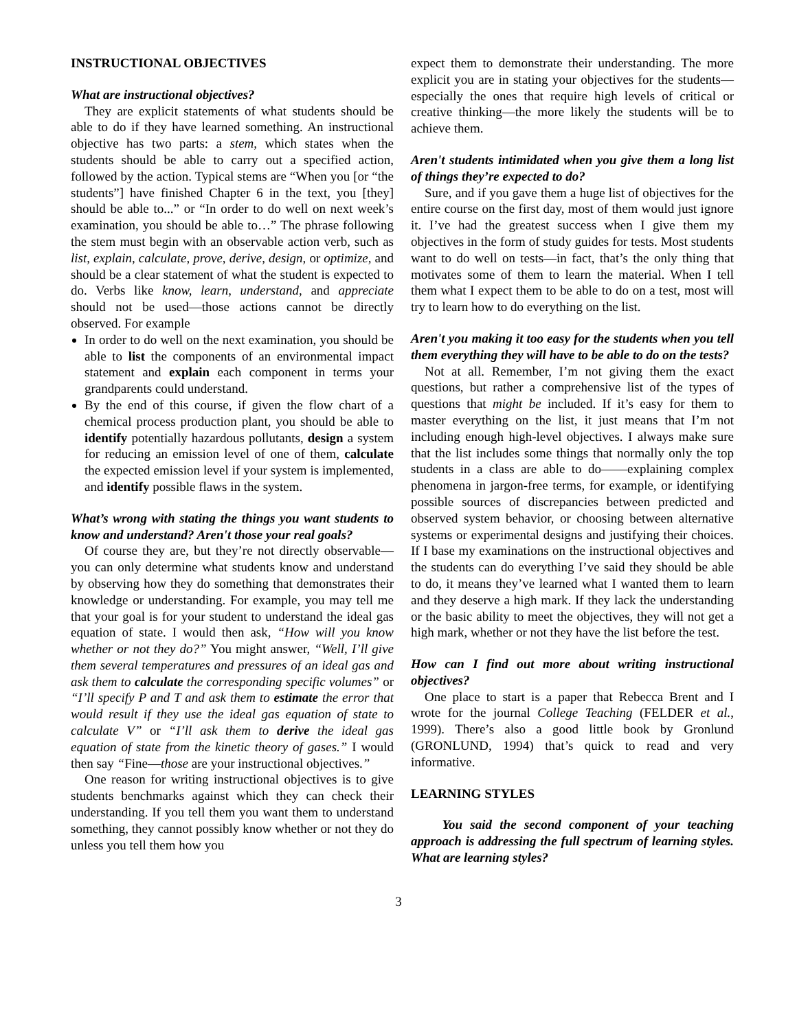INSTRUCTIONAL OBJECTIVES
What are instructional objectives?
They are explicit statements of what students should be able to do if they have learned something. An instructional objective has two parts: a stem, which states when the students should be able to carry out a specified action, followed by the action. Typical stems are “When you [or “the students”] have finished Chapter 6 in the text, you [they] should be able to...” or “In order to do well on next week’s examination, you should be able to…” The phrase following the stem must begin with an observable action verb, such as list, explain, calculate, prove, derive, design, or optimize, and should be a clear statement of what the student is expected to do. Verbs like know, learn, understand, and appreciate should not be used—those actions cannot be directly observed. For example
In order to do well on the next examination, you should be able to list the components of an environmental impact statement and explain each component in terms your grandparents could understand.
By the end of this course, if given the flow chart of a chemical process production plant, you should be able to identify potentially hazardous pollutants, design a system for reducing an emission level of one of them, calculate the expected emission level if your system is implemented, and identify possible flaws in the system.
What’s wrong with stating the things you want students to know and understand? Aren't those your real goals?
Of course they are, but they’re not directly observable—you can only determine what students know and understand by observing how they do something that demonstrates their knowledge or understanding. For example, you may tell me that your goal is for your student to understand the ideal gas equation of state. I would then ask, “How will you know whether or not they do?” You might answer, “Well, I’ll give them several temperatures and pressures of an ideal gas and ask them to calculate the corresponding specific volumes” or “I’ll specify P and T and ask them to estimate the error that would result if they use the ideal gas equation of state to calculate V” or “I’ll ask them to derive the ideal gas equation of state from the kinetic theory of gases.” I would then say “Fine—those are your instructional objectives.”
One reason for writing instructional objectives is to give students benchmarks against which they can check their understanding. If you tell them you want them to understand something, they cannot possibly know whether or not they do unless you tell them how you
expect them to demonstrate their understanding. The more explicit you are in stating your objectives for the students—especially the ones that require high levels of critical or creative thinking—the more likely the students will be to achieve them.
Aren't students intimidated when you give them a long list of things they’re expected to do?
Sure, and if you gave them a huge list of objectives for the entire course on the first day, most of them would just ignore it. I’ve had the greatest success when I give them my objectives in the form of study guides for tests. Most students want to do well on tests—in fact, that’s the only thing that motivates some of them to learn the material. When I tell them what I expect them to be able to do on a test, most will try to learn how to do everything on the list.
Aren't you making it too easy for the students when you tell them everything they will have to be able to do on the tests?
Not at all. Remember, I’m not giving them the exact questions, but rather a comprehensive list of the types of questions that might be included. If it’s easy for them to master everything on the list, it just means that I’m not including enough high-level objectives. I always make sure that the list includes some things that normally only the top students in a class are able to do——explaining complex phenomena in jargon-free terms, for example, or identifying possible sources of discrepancies between predicted and observed system behavior, or choosing between alternative systems or experimental designs and justifying their choices. If I base my examinations on the instructional objectives and the students can do everything I’ve said they should be able to do, it means they’ve learned what I wanted them to learn and they deserve a high mark. If they lack the understanding or the basic ability to meet the objectives, they will not get a high mark, whether or not they have the list before the test.
How can I find out more about writing instructional objectives?
One place to start is a paper that Rebecca Brent and I wrote for the journal College Teaching (FELDER et al., 1999). There’s also a good little book by Gronlund (GRONLUND, 1994) that’s quick to read and very informative.
LEARNING STYLES
You said the second component of your teaching approach is addressing the full spectrum of learning styles. What are learning styles?
3